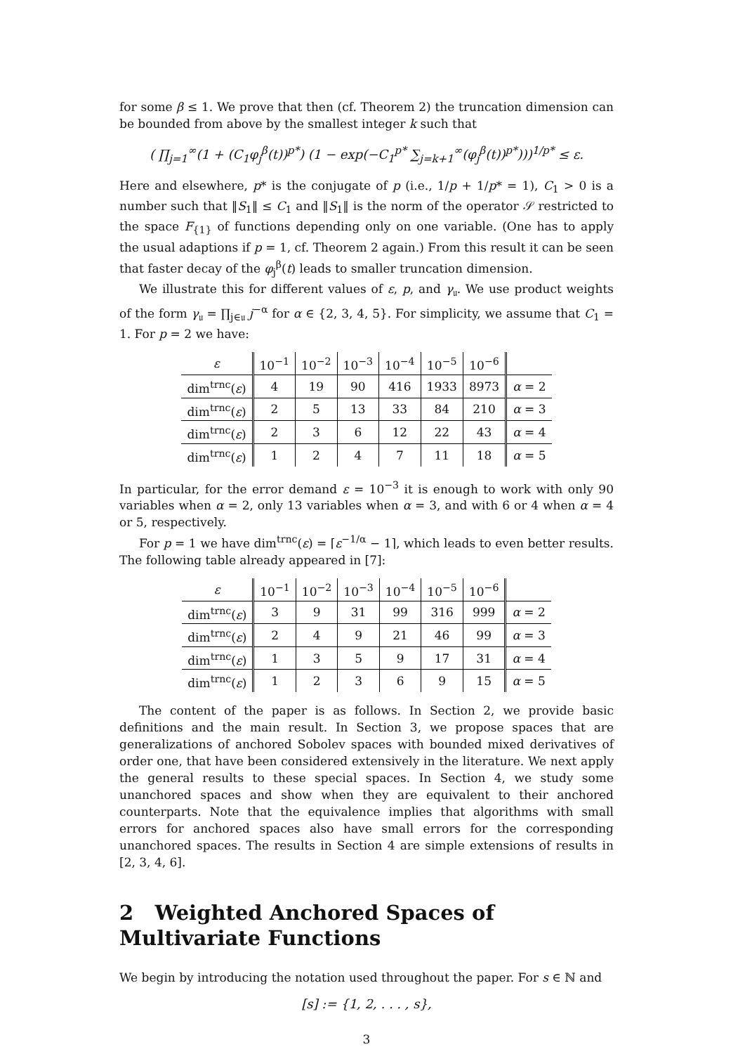for some β ≤ 1. We prove that then (cf. Theorem 2) the truncation dimension can be bounded from above by the smallest integer k such that
( ∏<sub>j=1</sub><sup>∞</sup>(1 + (C<sub>1</sub>φ<sub>j</sub><sup>β</sup>(t))<sup>p*</sup>) (1 − exp(−C<sub>1</sub><sup>p*</sup> ∑<sub>j=k+1</sub><sup>∞</sup>(φ<sub>j</sub><sup>β</sup>(t))<sup>p*</sup>)))<sup>1/p*</sup> ≤ ε.
Here and elsewhere, p* is the conjugate of p (i.e., 1/p + 1/p* = 1), C<sub>1</sub> > 0 is a number such that ‖S<sub>1</sub>‖ ≤ C<sub>1</sub> and ‖S<sub>1</sub>‖ is the norm of the operator 𝒮 restricted to the space F<sub>{1}</sub> of functions depending only on one variable. (One has to apply the usual adaptions if p = 1, cf. Theorem 2 again.) From this result it can be seen that faster decay of the φ<sub>j</sub><sup>β</sup>(t) leads to smaller truncation dimension.
We illustrate this for different values of ε, p, and γ<sub>𝔲</sub>. We use product weights of the form γ<sub>𝔲</sub> = ∏<sub>j∈𝔲</sub> j<sup>−α</sup> for α ∈ {2, 3, 4, 5}. For simplicity, we assume that C<sub>1</sub> = 1. For p = 2 we have:
| ε | 10<sup>−1</sup> | 10<sup>−2</sup> | 10<sup>−3</sup> | 10<sup>−4</sup> | 10<sup>−5</sup> | 10<sup>−6</sup> | |
| dim<sup>trnc</sup>( ε ) | 4 | 19 | 90 | 416 | 1933 | 8973 | α = 2 |
| dim<sup>trnc</sup>( ε ) | 2 | 5 | 13 | 33 | 84 | 210 | α = 3 |
| dim<sup>trnc</sup>( ε ) | 2 | 3 | 6 | 12 | 22 | 43 | α = 4 |
| dim<sup>trnc</sup>( ε ) | 1 | 2 | 4 | 7 | 11 | 18 | α = 5 |
In particular, for the error demand ε = 10<sup>−3</sup> it is enough to work with only 90 variables when α = 2, only 13 variables when α = 3, and with 6 or 4 when α = 4 or 5, respectively.
For p = 1 we have dim<sup>trnc</sup>(ε) = ⌈ε<sup>−1/α</sup> − 1⌉, which leads to even better results. The following table already appeared in [7]:
| ε | 10<sup>−1</sup> | 10<sup>−2</sup> | 10<sup>−3</sup> | 10<sup>−4</sup> | 10<sup>−5</sup> | 10<sup>−6</sup> | |
| dim<sup>trnc</sup>( ε ) | 3 | 9 | 31 | 99 | 316 | 999 | α = 2 |
| dim<sup>trnc</sup>( ε ) | 2 | 4 | 9 | 21 | 46 | 99 | α = 3 |
| dim<sup>trnc</sup>( ε ) | 1 | 3 | 5 | 9 | 17 | 31 | α = 4 |
| dim<sup>trnc</sup>( ε ) | 1 | 2 | 3 | 6 | 9 | 15 | α = 5 |
The content of the paper is as follows. In Section 2, we provide basic definitions and the main result. In Section 3, we propose spaces that are generalizations of anchored Sobolev spaces with bounded mixed derivatives of order one, that have been considered extensively in the literature. We next apply the general results to these special spaces. In Section 4, we study some unanchored spaces and show when they are equivalent to their anchored counterparts. Note that the equivalence implies that algorithms with small errors for anchored spaces also have small errors for the corresponding unanchored spaces. The results in Section 4 are simple extensions of results in [2, 3, 4, 6].
2 Weighted Anchored Spaces of Multivariate Functions
We begin by introducing the notation used throughout the paper. For s ∈ ℕ and
[s] := {1, 2, . . . , s},
3